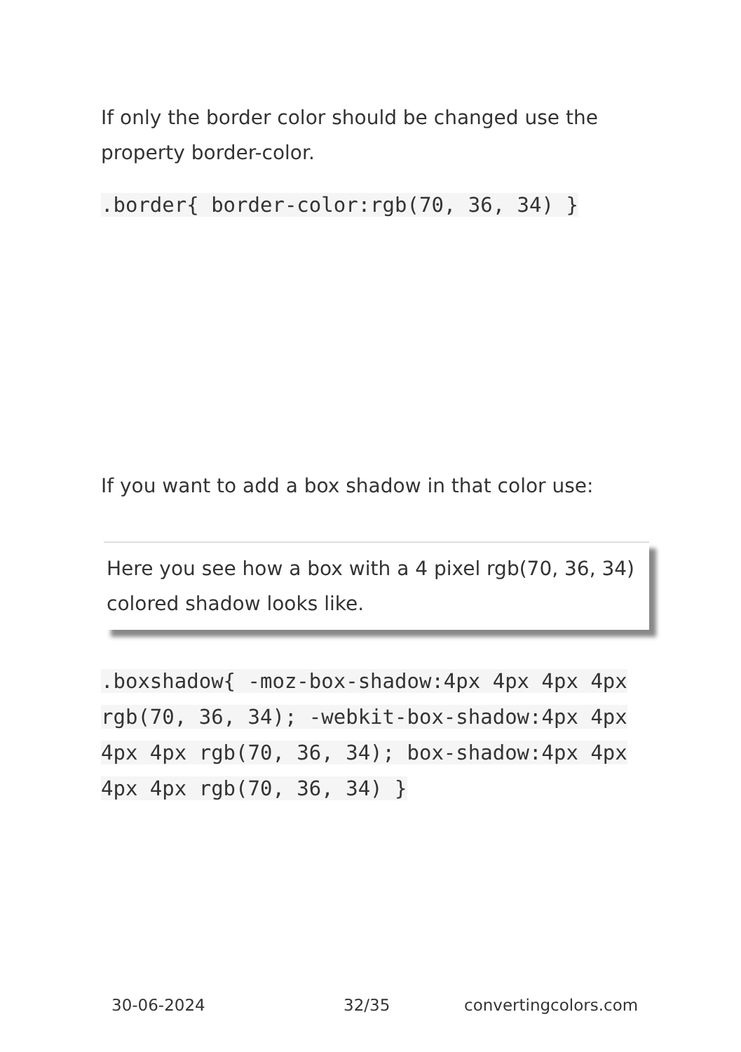If only the border color should be changed use the property border-color.
.border{ border-color:rgb(70, 36, 34) }
If you want to add a box shadow in that color use:
Here you see how a box with a 4 pixel rgb(70, 36, 34) colored shadow looks like.
.boxshadow{ -moz-box-shadow:4px 4px 4px 4px rgb(70, 36, 34); -webkit-box-shadow:4px 4px 4px 4px rgb(70, 36, 34); box-shadow:4px 4px 4px 4px rgb(70, 36, 34) }
30-06-2024 32/35 convertingcolors.com